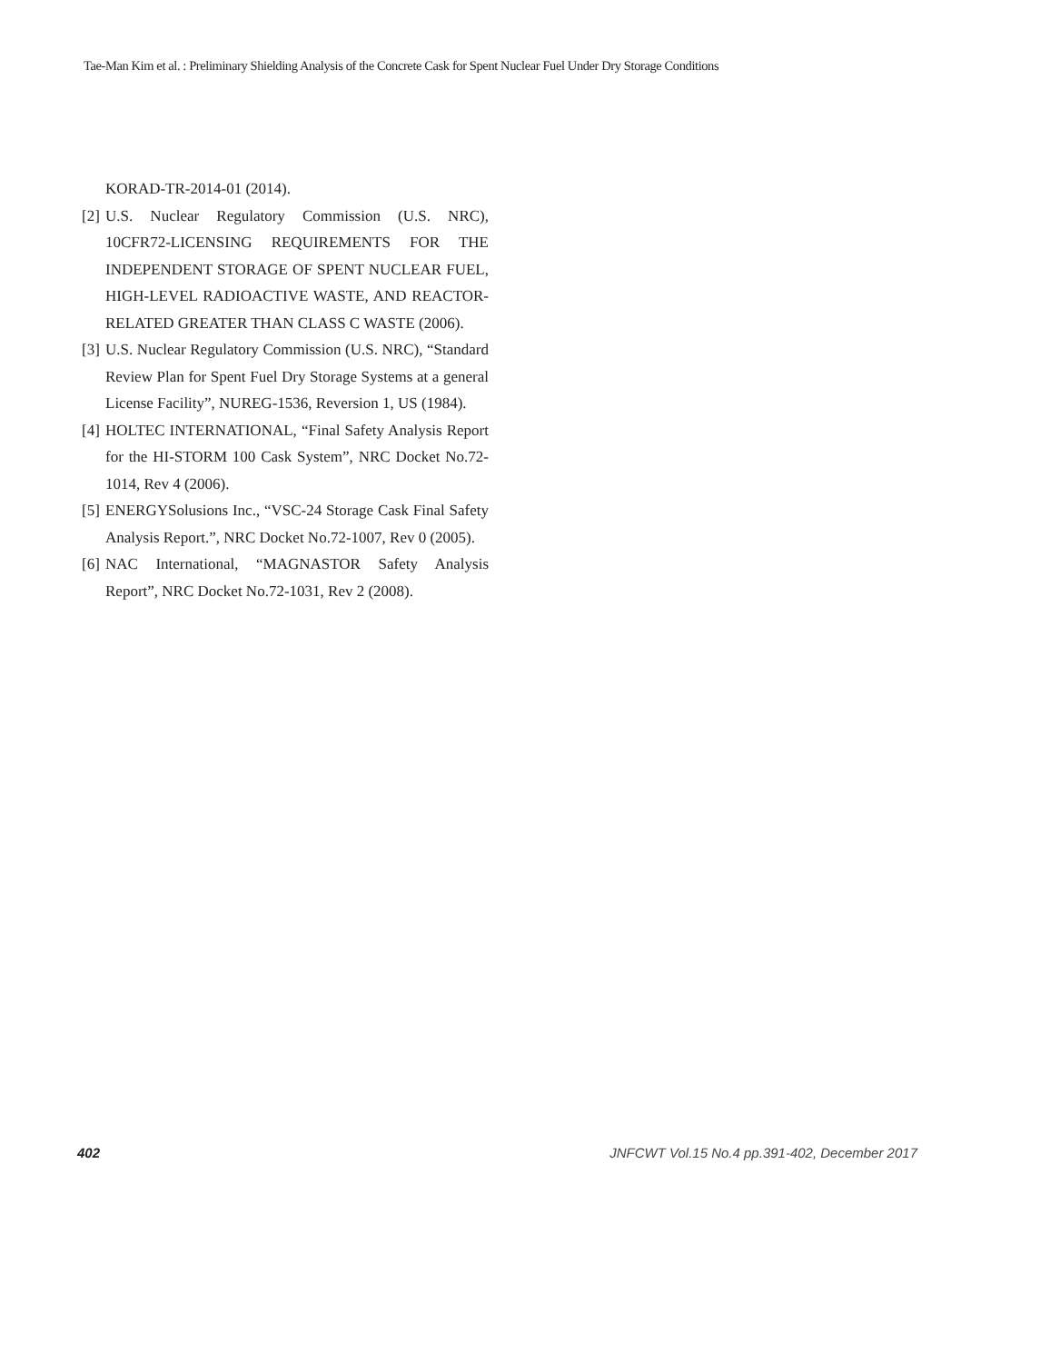Tae-Man Kim et al. : Preliminary Shielding Analysis of the Concrete Cask for Spent Nuclear Fuel Under Dry Storage Conditions
KORAD-TR-2014-01 (2014).
[2] U.S. Nuclear Regulatory Commission (U.S. NRC), 10CFR72-LICENSING REQUIREMENTS FOR THE INDEPENDENT STORAGE OF SPENT NUCLEAR FUEL, HIGH-LEVEL RADIOACTIVE WASTE, AND REACTOR-RELATED GREATER THAN CLASS C WASTE (2006).
[3] U.S. Nuclear Regulatory Commission (U.S. NRC), “Standard Review Plan for Spent Fuel Dry Storage Systems at a general License Facility”, NUREG-1536, Reversion 1, US (1984).
[4] HOLTEC INTERNATIONAL, “Final Safety Analysis Report for the HI-STORM 100 Cask System”, NRC Docket No.72-1014, Rev 4 (2006).
[5] ENERGYSolusions Inc., “VSC-24 Storage Cask Final Safety Analysis Report.”, NRC Docket No.72-1007, Rev 0 (2005).
[6] NAC International, “MAGNASTOR Safety Analysis Report”, NRC Docket No.72-1031, Rev 2 (2008).
402 JNFCWT Vol.15 No.4 pp.391-402, December 2017